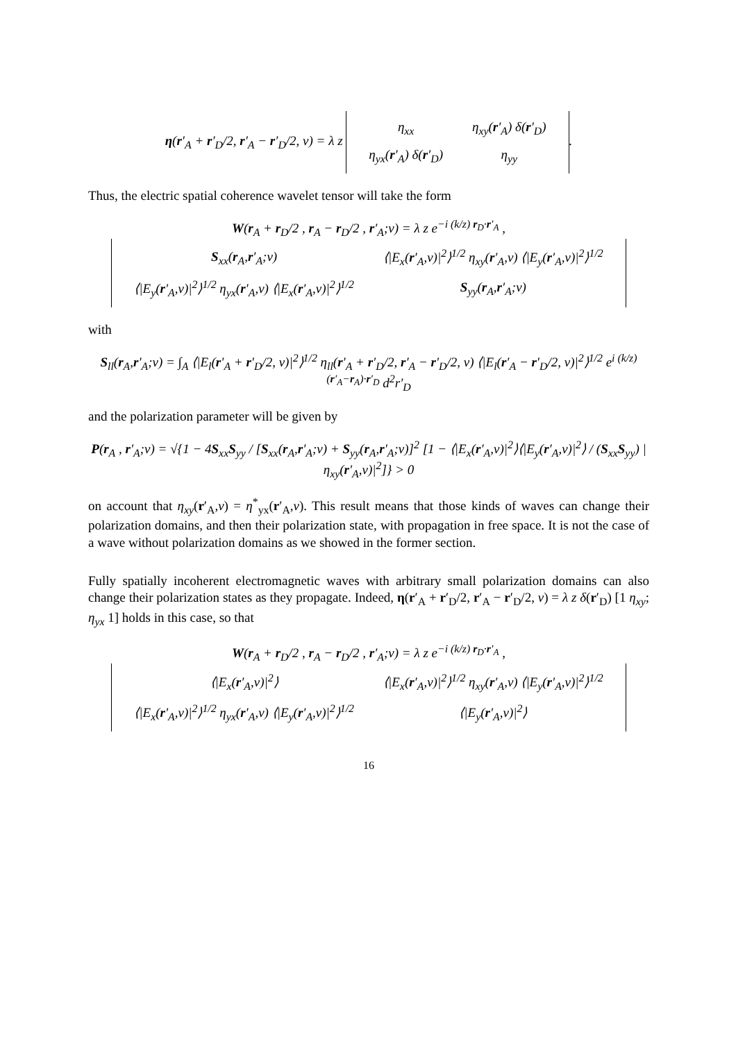η(r′<sub>A</sub> + r′<sub>D</sub>/2, r′<sub>A</sub> − r′<sub>D</sub>/2, ν) = λ z
| η<sub>xx</sub> | η<sub>xy</sub>( r ′<sub>A</sub>) δ( r ′<sub>D</sub>) |
| η<sub>yx</sub>( r ′<sub>A</sub>) δ( r ′<sub>D</sub>) | η<sub>yy</sub> |
.
Thus, the electric spatial coherence wavelet tensor will take the form
W(r<sub>A</sub> + r<sub>D</sub>/2 , r<sub>A</sub> − r<sub>D</sub>/2 , r′<sub>A</sub>;ν) = λ z e<sup>−i (k/z) r<sub>D</sub>·r′<sub>A</sub></sup> ,
| S<sub>xx</sub>( r<sub>A</sub>, r ′<sub>A</sub>;ν) | ⟨/E<sub>x</sub>( r ′<sub>A</sub>,ν)/<sup>2</sup>⟩<sup>1/2</sup> η<sub>xy</sub>( r ′<sub>A</sub>,ν) ⟨/E<sub>y</sub>( r ′<sub>A</sub>,ν)/<sup>2</sup>⟩<sup>1/2</sup> |
| ⟨/E<sub>y</sub>( r ′<sub>A</sub>,ν)/<sup>2</sup>⟩<sup>1/2</sup> η<sub>yx</sub>( r ′<sub>A</sub>,ν) ⟨/E<sub>x</sub>( r ′<sub>A</sub>,ν)/<sup>2</sup>⟩<sup>1/2</sup> | S<sub>yy</sub>( r<sub>A</sub>, r ′<sub>A</sub>;ν) |
with
S<sub>ll</sub>(r<sub>A</sub>,r′<sub>A</sub>;ν) = ∫<sub>A</sub> ⟨|E<sub>l</sub>(r′<sub>A</sub> + r′<sub>D</sub>/2, ν)|<sup>2</sup>⟩<sup>1/2</sup> η<sub>ll</sub>(r′<sub>A</sub> + r′<sub>D</sub>/2, r′<sub>A</sub> − r′<sub>D</sub>/2, ν) ⟨|E<sub>l</sub>(r′<sub>A</sub> − r′<sub>D</sub>/2, ν)|<sup>2</sup>⟩<sup>1/2</sup> e<sup>i (k/z)(r′<sub>A</sub>−r<sub>A</sub>)·r′<sub>D</sub></sup> d<sup>2</sup>r′<sub>D</sub>
and the polarization parameter will be given by
P(r<sub>A</sub> , r′<sub>A</sub>;ν) = √{1 − 4S<sub>xx</sub>S<sub>yy</sub> / [S<sub>xx</sub>(r<sub>A</sub>,r′<sub>A</sub>;ν) + S<sub>yy</sub>(r<sub>A</sub>,r′<sub>A</sub>;ν)]<sup>2</sup> [1 − ⟨|E<sub>x</sub>(r′<sub>A</sub>,ν)|<sup>2</sup>⟩⟨|E<sub>y</sub>(r′<sub>A</sub>,ν)|<sup>2</sup>⟩ / (S<sub>xx</sub>S<sub>yy</sub>) |η<sub>xy</sub>(r′<sub>A</sub>,ν)|<sup>2</sup>]} > 0
on account that η<sub>xy</sub>(r′<sub>A</sub>,ν) = η<sup>*</sup><sub>yx</sub>(r′<sub>A</sub>,ν). This result means that those kinds of waves can change their polarization domains, and then their polarization state, with propagation in free space. It is not the case of a wave without polarization domains as we showed in the former section.
Fully spatially incoherent electromagnetic waves with arbitrary small polarization domains can also change their polarization states as they propagate. Indeed, η(r′<sub>A</sub> + r′<sub>D</sub>/2, r′<sub>A</sub> − r′<sub>D</sub>/2, ν) = λ z δ(r′<sub>D</sub>) [1 η<sub>xy</sub>; η<sub>yx</sub> 1] holds in this case, so that
W(r<sub>A</sub> + r<sub>D</sub>/2 , r<sub>A</sub> − r<sub>D</sub>/2 , r′<sub>A</sub>;ν) = λ z e<sup>−i (k/z) r<sub>D</sub>·r′<sub>A</sub></sup> ,
| ⟨/E<sub>x</sub>( r ′<sub>A</sub>,ν)/<sup>2</sup>⟩ | ⟨/E<sub>x</sub>( r ′<sub>A</sub>,ν)/<sup>2</sup>⟩<sup>1/2</sup> η<sub>xy</sub>( r ′<sub>A</sub>,ν) ⟨/E<sub>y</sub>( r ′<sub>A</sub>,ν)/<sup>2</sup>⟩<sup>1/2</sup> |
| ⟨/E<sub>x</sub>( r ′<sub>A</sub>,ν)/<sup>2</sup>⟩<sup>1/2</sup> η<sub>yx</sub>( r ′<sub>A</sub>,ν) ⟨/E<sub>y</sub>( r ′<sub>A</sub>,ν)/<sup>2</sup>⟩<sup>1/2</sup> | ⟨/E<sub>y</sub>( r ′<sub>A</sub>,ν)/<sup>2</sup>⟩ |
16